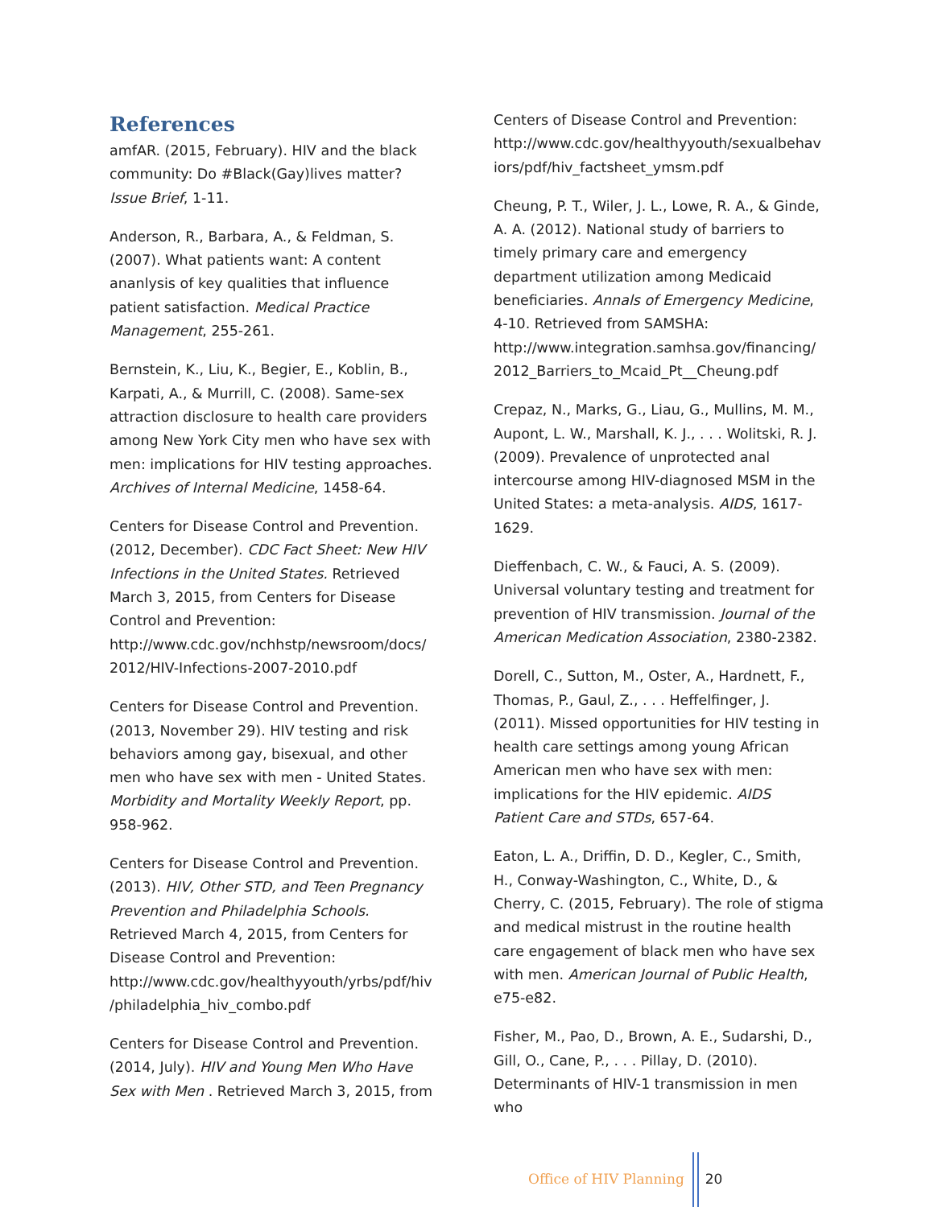References
amfAR. (2015, February). HIV and the black community: Do #Black(Gay)lives matter? Issue Brief, 1-11.
Anderson, R., Barbara, A., & Feldman, S. (2007). What patients want: A content ananlysis of key qualities that influence patient satisfaction. Medical Practice Management, 255-261.
Bernstein, K., Liu, K., Begier, E., Koblin, B., Karpati, A., & Murrill, C. (2008). Same-sex attraction disclosure to health care providers among New York City men who have sex with men: implications for HIV testing approaches. Archives of Internal Medicine, 1458-64.
Centers for Disease Control and Prevention. (2012, December). CDC Fact Sheet: New HIV Infections in the United States. Retrieved March 3, 2015, from Centers for Disease Control and Prevention: http://www.cdc.gov/nchhstp/newsroom/docs/ 2012/HIV-Infections-2007-2010.pdf
Centers for Disease Control and Prevention. (2013, November 29). HIV testing and risk behaviors among gay, bisexual, and other men who have sex with men - United States. Morbidity and Mortality Weekly Report, pp. 958-962.
Centers for Disease Control and Prevention. (2013). HIV, Other STD, and Teen Pregnancy Prevention and Philadelphia Schools. Retrieved March 4, 2015, from Centers for Disease Control and Prevention: http://www.cdc.gov/healthyyouth/yrbs/pdf/hiv /philadelphia_hiv_combo.pdf
Centers for Disease Control and Prevention. (2014, July). HIV and Young Men Who Have Sex with Men . Retrieved March 3, 2015, from
Centers of Disease Control and Prevention: http://www.cdc.gov/healthyyouth/sexualbehav iors/pdf/hiv_factsheet_ymsm.pdf
Cheung, P. T., Wiler, J. L., Lowe, R. A., & Ginde, A. A. (2012). National study of barriers to timely primary care and emergency department utilization among Medicaid beneficiaries. Annals of Emergency Medicine, 4-10. Retrieved from SAMSHA: http://www.integration.samhsa.gov/financing/ 2012_Barriers_to_Mcaid_Pt__Cheung.pdf
Crepaz, N., Marks, G., Liau, G., Mullins, M. M., Aupont, L. W., Marshall, K. J., . . . Wolitski, R. J. (2009). Prevalence of unprotected anal intercourse among HIV-diagnosed MSM in the United States: a meta-analysis. AIDS, 1617-1629.
Dieffenbach, C. W., & Fauci, A. S. (2009). Universal voluntary testing and treatment for prevention of HIV transmission. Journal of the American Medication Association, 2380-2382.
Dorell, C., Sutton, M., Oster, A., Hardnett, F., Thomas, P., Gaul, Z., . . . Heffelfinger, J. (2011). Missed opportunities for HIV testing in health care settings among young African American men who have sex with men: implications for the HIV epidemic. AIDS Patient Care and STDs, 657-64.
Eaton, L. A., Driffin, D. D., Kegler, C., Smith, H., Conway-Washington, C., White, D., & Cherry, C. (2015, February). The role of stigma and medical mistrust in the routine health care engagement of black men who have sex with men. American Journal of Public Health, e75-e82.
Fisher, M., Pao, D., Brown, A. E., Sudarshi, D., Gill, O., Cane, P., . . . Pillay, D. (2010). Determinants of HIV-1 transmission in men who
Office of HIV Planning 20